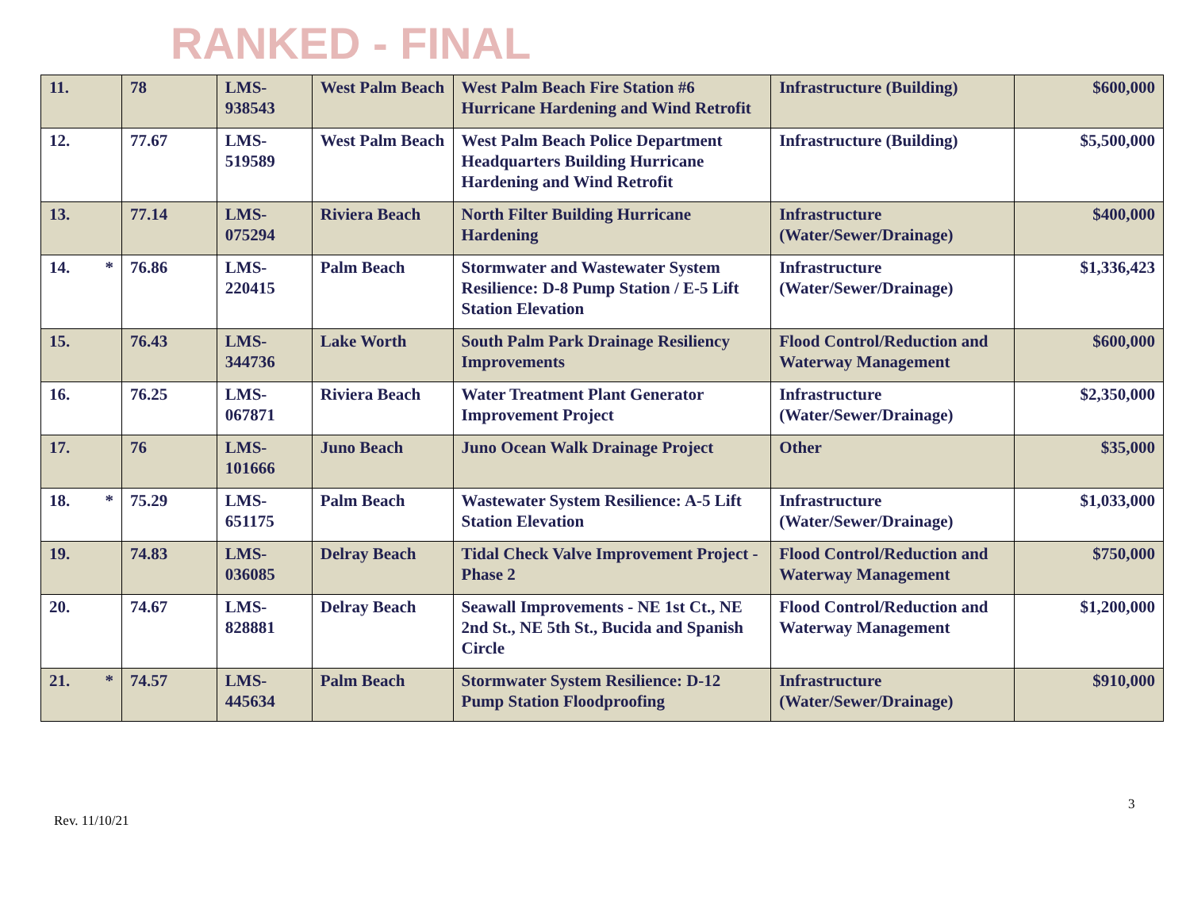RANKED - FINAL
| 11. | 78 | LMS-938543 | West Palm Beach | West Palm Beach Fire Station #6 Hurricane Hardening and Wind Retrofit | Infrastructure (Building) | $600,000 |
| 12. | 77.67 | LMS-519589 | West Palm Beach | West Palm Beach Police Department Headquarters Building Hurricane Hardening and Wind Retrofit | Infrastructure (Building) | $5,500,000 |
| 13. | 77.14 | LMS-075294 | Riviera Beach | North Filter Building Hurricane Hardening | Infrastructure (Water/Sewer/Drainage) | $400,000 |
| 14. * | 76.86 | LMS-220415 | Palm Beach | Stormwater and Wastewater System Resilience: D-8 Pump Station / E-5 Lift Station Elevation | Infrastructure (Water/Sewer/Drainage) | $1,336,423 |
| 15. | 76.43 | LMS-344736 | Lake Worth | South Palm Park Drainage Resiliency Improvements | Flood Control/Reduction and Waterway Management | $600,000 |
| 16. | 76.25 | LMS-067871 | Riviera Beach | Water Treatment Plant Generator Improvement Project | Infrastructure (Water/Sewer/Drainage) | $2,350,000 |
| 17. | 76 | LMS-101666 | Juno Beach | Juno Ocean Walk Drainage Project | Other | $35,000 |
| 18. * | 75.29 | LMS-651175 | Palm Beach | Wastewater System Resilience: A-5 Lift Station Elevation | Infrastructure (Water/Sewer/Drainage) | $1,033,000 |
| 19. | 74.83 | LMS-036085 | Delray Beach | Tidal Check Valve Improvement Project - Phase 2 | Flood Control/Reduction and Waterway Management | $750,000 |
| 20. | 74.67 | LMS-828881 | Delray Beach | Seawall Improvements - NE 1st Ct., NE 2nd St., NE 5th St., Bucida and Spanish Circle | Flood Control/Reduction and Waterway Management | $1,200,000 |
| 21. * | 74.57 | LMS-445634 | Palm Beach | Stormwater System Resilience: D-12 Pump Station Floodproofing | Infrastructure (Water/Sewer/Drainage) | $910,000 |
3
Rev. 11/10/21